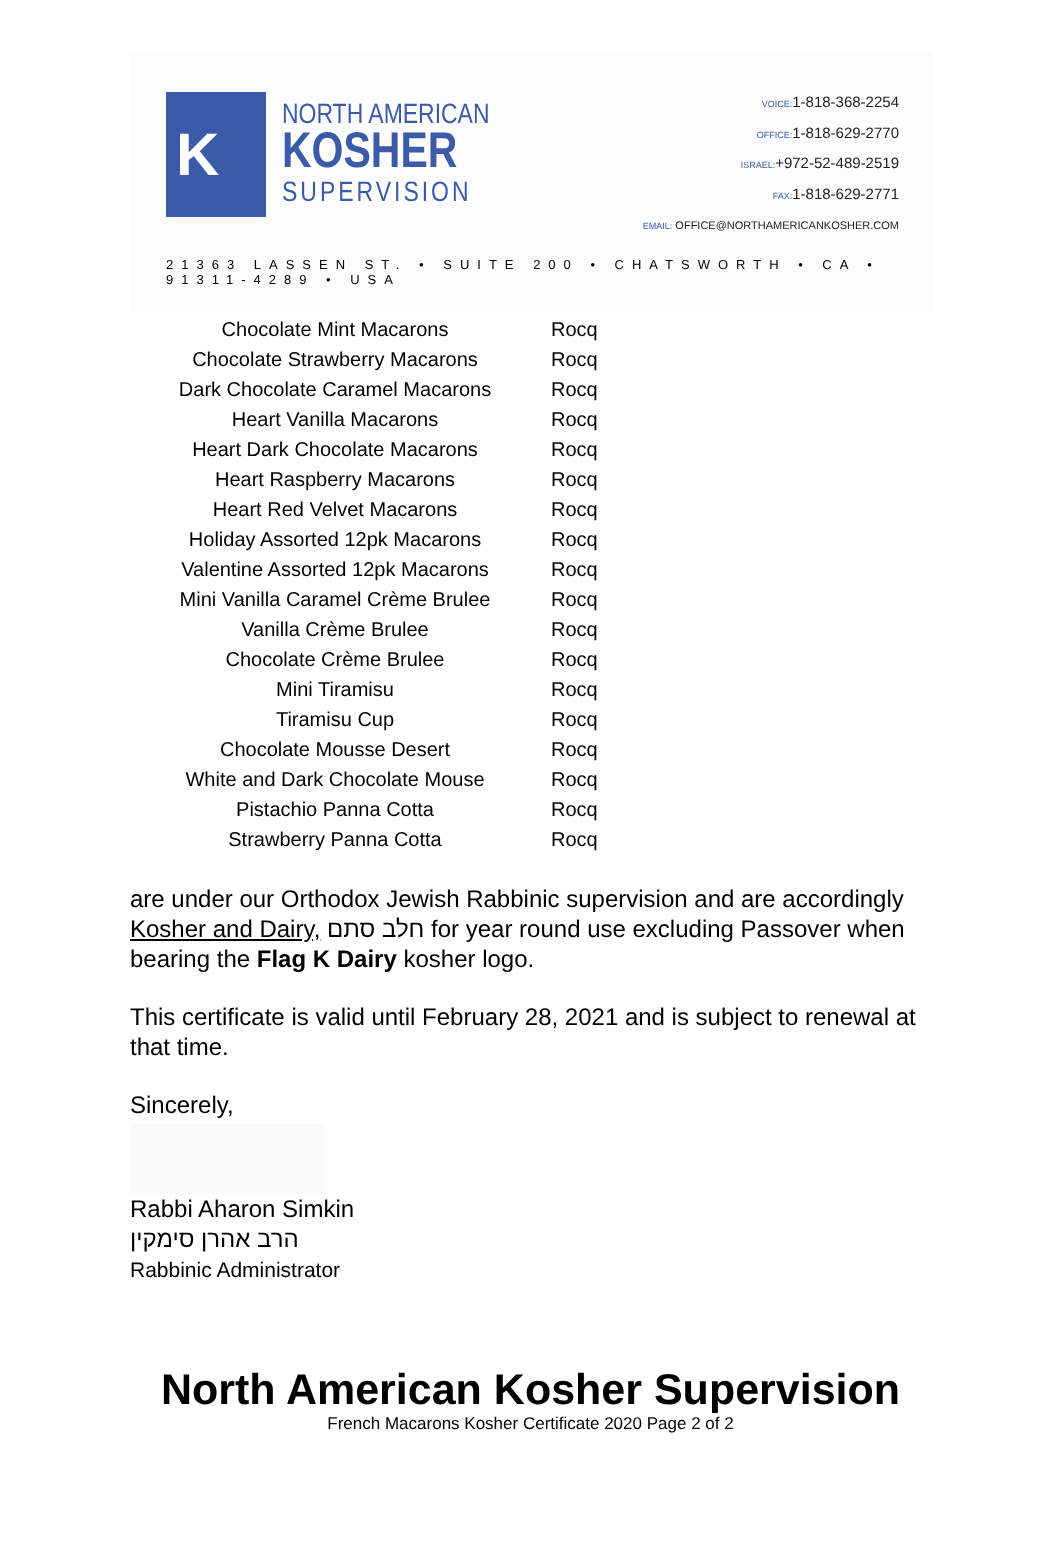K
NORTH AMERICAN
KOSHER
SUPERVISION
VOICE: 1-818-368-2254
OFFICE: 1-818-629-2770
ISRAEL:+972-52-489-2519
FAX: 1-818-629-2771
EMAIL: OFFICE@NORTHAMERICANKOSHER.COM
21363 LASSEN ST. • SUITE 200 • CHATSWORTH • CA • 91311-4289 • USA
| Chocolate Mint Macarons | Rocq |
| Chocolate Strawberry Macarons | Rocq |
| Dark Chocolate Caramel Macarons | Rocq |
| Heart Vanilla Macarons | Rocq |
| Heart Dark Chocolate Macarons | Rocq |
| Heart Raspberry Macarons | Rocq |
| Heart Red Velvet Macarons | Rocq |
| Holiday Assorted 12pk Macarons | Rocq |
| Valentine Assorted 12pk Macarons | Rocq |
| Mini Vanilla Caramel Crème Brulee | Rocq |
| Vanilla Crème Brulee | Rocq |
| Chocolate Crème Brulee | Rocq |
| Mini Tiramisu | Rocq |
| Tiramisu Cup | Rocq |
| Chocolate Mousse Desert | Rocq |
| White and Dark Chocolate Mouse | Rocq |
| Pistachio Panna Cotta | Rocq |
| Strawberry Panna Cotta | Rocq |
are under our Orthodox Jewish Rabbinic supervision and are accordingly Kosher and Dairy, חלב סתם for year round use excluding Passover when bearing the Flag K Dairy kosher logo.
This certificate is valid until February 28, 2021 and is subject to renewal at that time.
Sincerely,
Rabbi Aharon Simkin
הרב אהרן סימקין
Rabbinic Administrator
North American Kosher Supervision
French Macarons Kosher Certificate 2020 Page 2 of 2